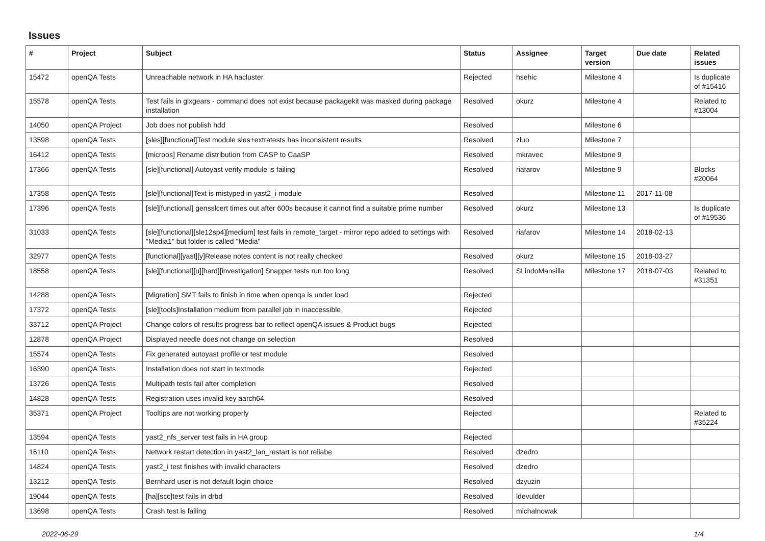Issues
| # | Project | Subject | Status | Assignee | Target version | Due date | Related issues |
| --- | --- | --- | --- | --- | --- | --- | --- |
| 15472 | openQA Tests | Unreachable network in HA hacluster | Rejected | hsehic | Milestone 4 | | Is duplicate of #15416 |
| 15578 | openQA Tests | Test fails in glxgears - command does not exist because packagekit was masked during package installation | Resolved | okurz | Milestone 4 | | Related to #13004 |
| 14050 | openQA Project | Job does not publish hdd | Resolved | | Milestone 6 | | |
| 13598 | openQA Tests | [sles][functional]Test module sles+extratests has inconsistent results | Resolved | zluo | Milestone 7 | | |
| 16412 | openQA Tests | [microos] Rename distribution from CASP to CaaSP | Resolved | mkravec | Milestone 9 | | |
| 17366 | openQA Tests | [sle][functional] Autoyast verify module is failing | Resolved | riafarov | Milestone 9 | | Blocks #20064 |
| 17358 | openQA Tests | [sle][functional]Text is mistyped in yast2_i module | Resolved | | Milestone 11 | 2017-11-08 | |
| 17396 | openQA Tests | [sle][functional] gensslcert times out after 600s because it cannot find a suitable prime number | Resolved | okurz | Milestone 13 | | Is duplicate of #19536 |
| 31033 | openQA Tests | [sle][functional][sle12sp4][medium] test fails in remote_target - mirror repo added to settings with "Media1" but folder is called "Media" | Resolved | riafarov | Milestone 14 | 2018-02-13 | |
| 32977 | openQA Tests | [functional][yast][y]Release notes content is not really checked | Resolved | okurz | Milestone 15 | 2018-03-27 | |
| 18558 | openQA Tests | [sle][functional][u][hard][investigation] Snapper tests run too long | Resolved | SLindoMansilla | Milestone 17 | 2018-07-03 | Related to #31351 |
| 14288 | openQA Tests | [Migration] SMT fails to finish in time when openqa is under load | Rejected | | | | |
| 17372 | openQA Tests | [sle][tools]Installation medium from parallel job in inaccessible | Rejected | | | | |
| 33712 | openQA Project | Change colors of results progress bar to reflect openQA issues & Product bugs | Rejected | | | | |
| 12878 | openQA Project | Displayed needle does not change on selection | Resolved | | | | |
| 15574 | openQA Tests | Fix generated autoyast profile or test module | Resolved | | | | |
| 16390 | openQA Tests | Installation does not start in textmode | Rejected | | | | |
| 13726 | openQA Tests | Multipath tests fail after completion | Resolved | | | | |
| 14828 | openQA Tests | Registration uses invalid key aarch64 | Resolved | | | | |
| 35371 | openQA Project | Tooltips are not working properly | Rejected | | | | Related to #35224 |
| 13594 | openQA Tests | yast2_nfs_server test fails in HA group | Rejected | | | | |
| 16110 | openQA Tests | Network restart detection in yast2_lan_restart is not reliabe | Resolved | dzedro | | | |
| 14824 | openQA Tests | yast2_i test finishes with invalid characters | Resolved | dzedro | | | |
| 13212 | openQA Tests | Bernhard user is not default login choice | Resolved | dzyuzin | | | |
| 19044 | openQA Tests | [ha][scc]test fails in drbd | Resolved | ldevulder | | | |
| 13698 | openQA Tests | Crash test is failing | Resolved | michalnowak | | | |
2022-06-29 1/4